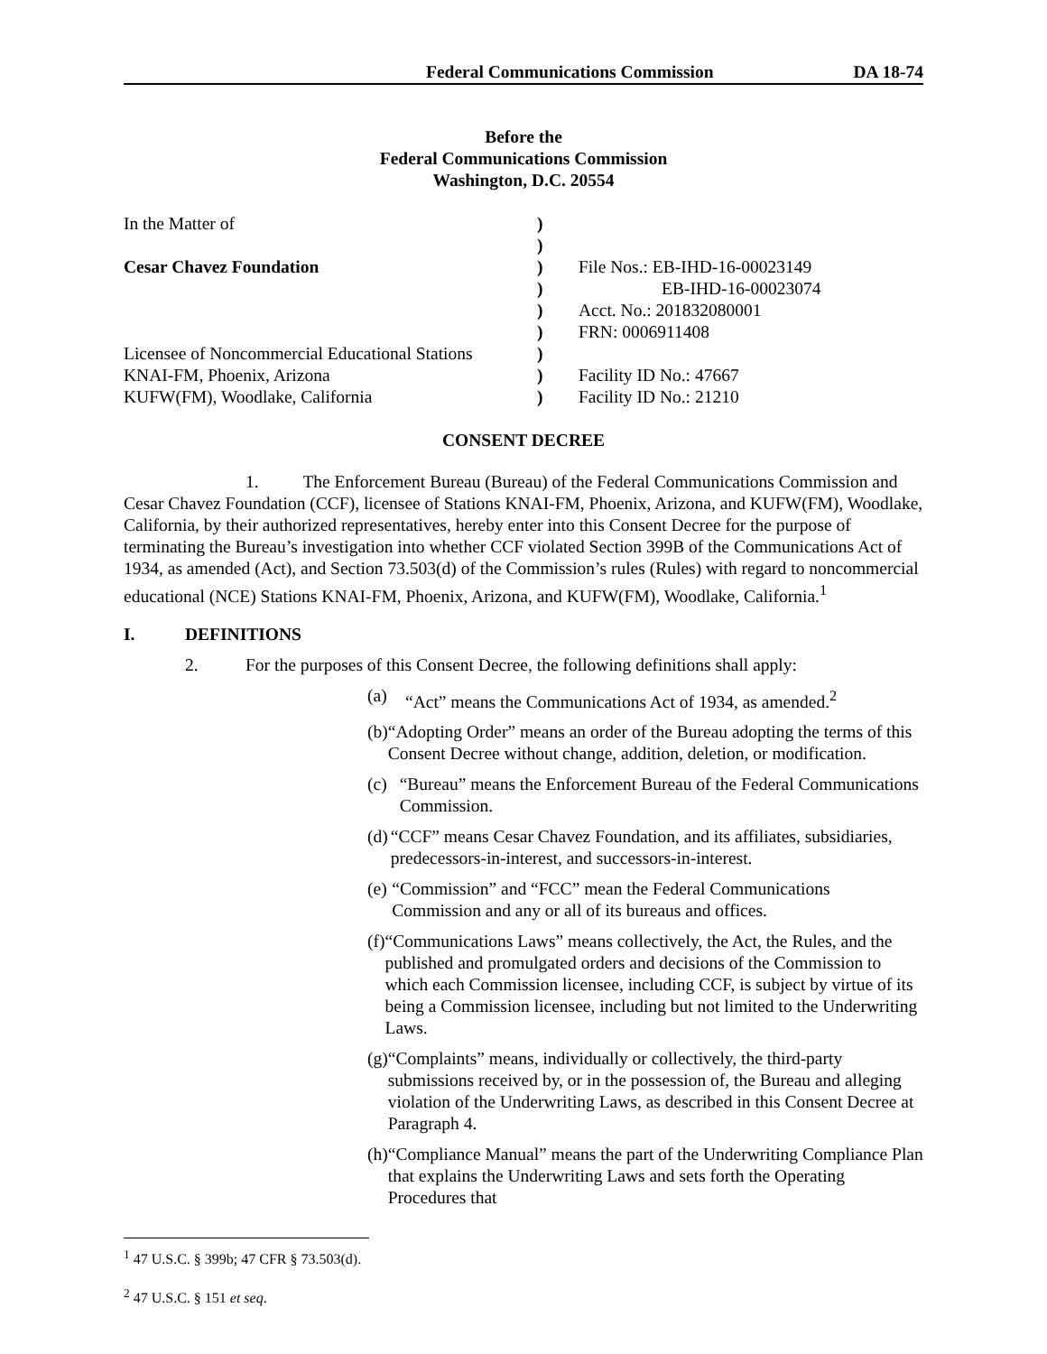Federal Communications Commission
DA 18-74
Before the
Federal Communications Commission
Washington, D.C. 20554
| In the Matter of | ) | |
| | ) | |
| Cesar Chavez Foundation | ) | File Nos.: EB-IHD-16-00023149 |
| | ) | EB-IHD-16-00023074 |
| | ) | Acct. No.: 201832080001 |
| | ) | FRN: 0006911408 |
| Licensee of Noncommercial Educational Stations | ) | |
| KNAI-FM, Phoenix, Arizona | ) | Facility ID No.: 47667 |
| KUFW(FM), Woodlake, California | ) | Facility ID No.: 21210 |
CONSENT DECREE
1. The Enforcement Bureau (Bureau) of the Federal Communications Commission and Cesar Chavez Foundation (CCF), licensee of Stations KNAI-FM, Phoenix, Arizona, and KUFW(FM), Woodlake, California, by their authorized representatives, hereby enter into this Consent Decree for the purpose of terminating the Bureau’s investigation into whether CCF violated Section 399B of the Communications Act of 1934, as amended (Act), and Section 73.503(d) of the Commission’s rules (Rules) with regard to noncommercial educational (NCE) Stations KNAI-FM, Phoenix, Arizona, and KUFW(FM), Woodlake, California.<sup>1</sup>
I. DEFINITIONS
2. For the purposes of this Consent Decree, the following definitions shall apply:
(a) “Act” means the Communications Act of 1934, as amended.<sup>2</sup>
(b) “Adopting Order” means an order of the Bureau adopting the terms of this Consent Decree without change, addition, deletion, or modification.
(c) “Bureau” means the Enforcement Bureau of the Federal Communications Commission.
(d) “CCF” means Cesar Chavez Foundation, and its affiliates, subsidiaries, predecessors-in-interest, and successors-in-interest.
(e) “Commission” and “FCC” mean the Federal Communications Commission and any or all of its bureaus and offices.
(f) “Communications Laws” means collectively, the Act, the Rules, and the published and promulgated orders and decisions of the Commission to which each Commission licensee, including CCF, is subject by virtue of its being a Commission licensee, including but not limited to the Underwriting Laws.
(g) “Complaints” means, individually or collectively, the third-party submissions received by, or in the possession of, the Bureau and alleging violation of the Underwriting Laws, as described in this Consent Decree at Paragraph 4.
(h) “Compliance Manual” means the part of the Underwriting Compliance Plan that explains the Underwriting Laws and sets forth the Operating Procedures that
<sup>1</sup> 47 U.S.C. § 399b; 47 CFR § 73.503(d).
<sup>2</sup> 47 U.S.C. § 151 et seq.